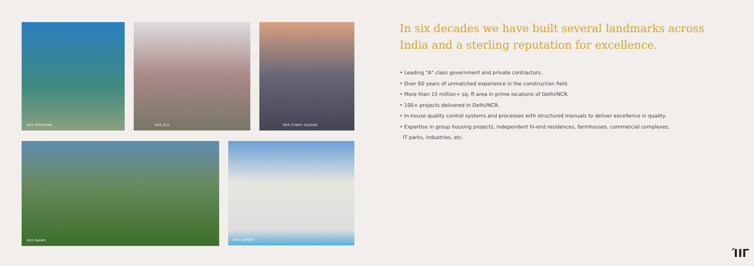IRIS TECHPARK IRIS 312 IRIS CYBER SQUARE
IRIS FARMS IRIS GOMATI
In six decades we have built several landmarks across India and a sterling reputation for excellence.
• Leading "A" class government and private contractors.
• Over 60 years of unmatched experience in the construction field.
• More than 15 million+ sq. ft area in prime locations of Delhi/NCR.
• 100+ projects delivered in Delhi/NCR.
• In-house quality control systems and processes with structured manuals to deliver excellence in quality.
• Expertise in group housing projects, independent hi-end residences, farmhouses, commercial complexes,
IT parks, industries, etc.
ΊΙΓ